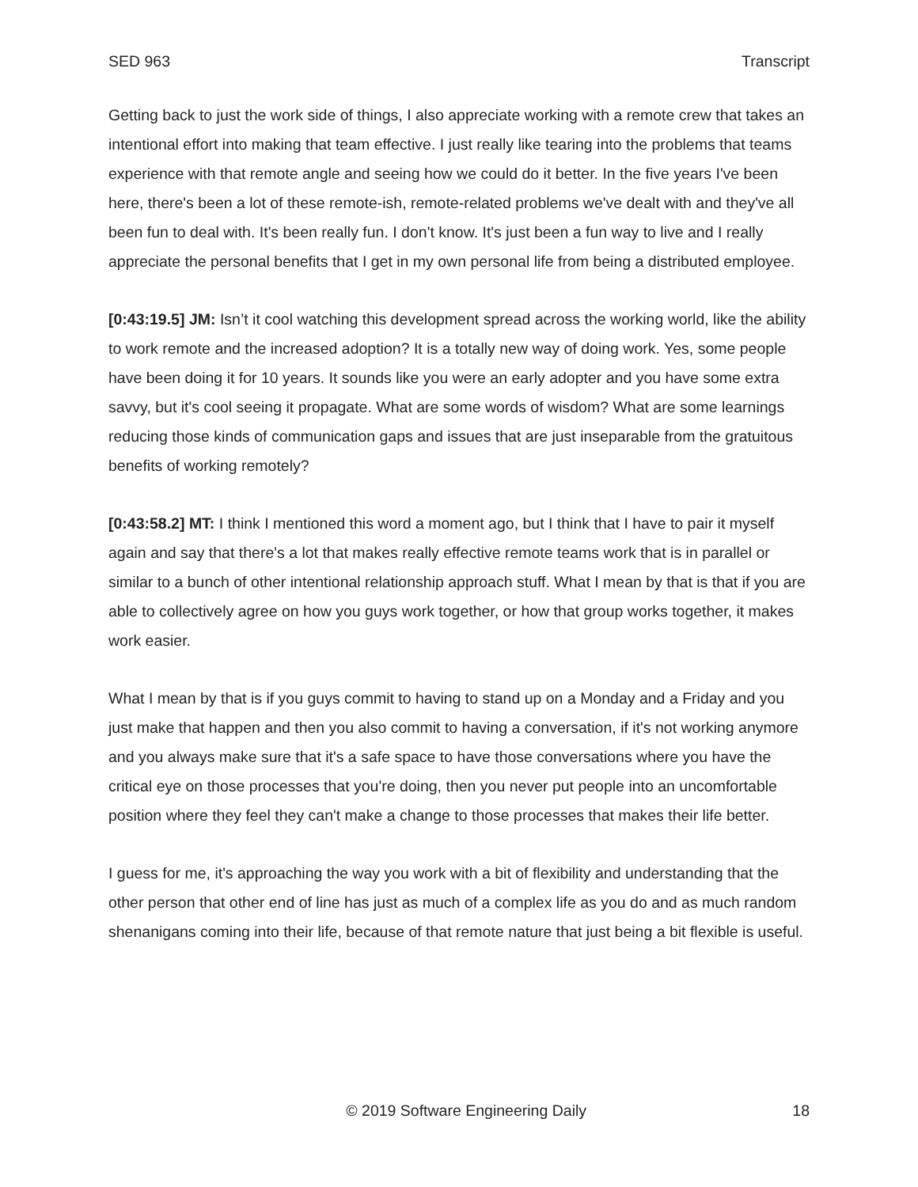SED 963 Transcript
Getting back to just the work side of things, I also appreciate working with a remote crew that takes an intentional effort into making that team effective. I just really like tearing into the problems that teams experience with that remote angle and seeing how we could do it better. In the five years I've been here, there's been a lot of these remote-ish, remote-related problems we've dealt with and they've all been fun to deal with. It's been really fun. I don't know. It's just been a fun way to live and I really appreciate the personal benefits that I get in my own personal life from being a distributed employee.
[0:43:19.5] JM: Isn’t it cool watching this development spread across the working world, like the ability to work remote and the increased adoption? It is a totally new way of doing work. Yes, some people have been doing it for 10 years. It sounds like you were an early adopter and you have some extra savvy, but it's cool seeing it propagate. What are some words of wisdom? What are some learnings reducing those kinds of communication gaps and issues that are just inseparable from the gratuitous benefits of working remotely?
[0:43:58.2] MT: I think I mentioned this word a moment ago, but I think that I have to pair it myself again and say that there's a lot that makes really effective remote teams work that is in parallel or similar to a bunch of other intentional relationship approach stuff. What I mean by that is that if you are able to collectively agree on how you guys work together, or how that group works together, it makes work easier.
What I mean by that is if you guys commit to having to stand up on a Monday and a Friday and you just make that happen and then you also commit to having a conversation, if it's not working anymore and you always make sure that it's a safe space to have those conversations where you have the critical eye on those processes that you're doing, then you never put people into an uncomfortable position where they feel they can't make a change to those processes that makes their life better.
I guess for me, it's approaching the way you work with a bit of flexibility and understanding that the other person that other end of line has just as much of a complex life as you do and as much random shenanigans coming into their life, because of that remote nature that just being a bit flexible is useful.
© 2019 Software Engineering Daily 18